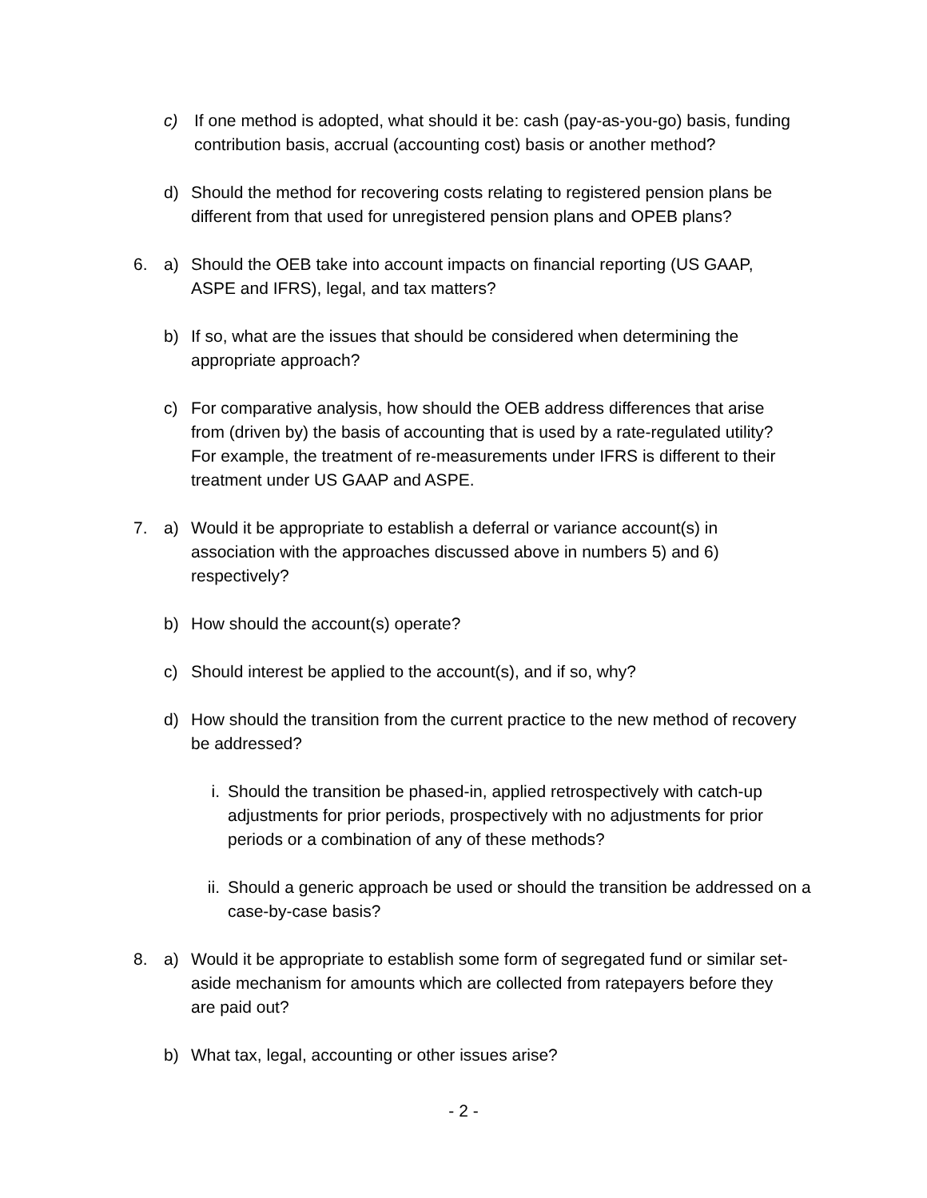c) If one method is adopted, what should it be: cash (pay-as-you-go) basis, funding contribution basis, accrual (accounting cost) basis or another method?
d) Should the method for recovering costs relating to registered pension plans be different from that used for unregistered pension plans and OPEB plans?
6. a) Should the OEB take into account impacts on financial reporting (US GAAP, ASPE and IFRS), legal, and tax matters?
b) If so, what are the issues that should be considered when determining the appropriate approach?
c) For comparative analysis, how should the OEB address differences that arise from (driven by) the basis of accounting that is used by a rate-regulated utility? For example, the treatment of re-measurements under IFRS is different to their treatment under US GAAP and ASPE.
7. a) Would it be appropriate to establish a deferral or variance account(s) in association with the approaches discussed above in numbers 5) and 6) respectively?
b) How should the account(s) operate?
c) Should interest be applied to the account(s), and if so, why?
d) How should the transition from the current practice to the new method of recovery be addressed?
i. Should the transition be phased-in, applied retrospectively with catch-up adjustments for prior periods, prospectively with no adjustments for prior periods or a combination of any of these methods?
ii. Should a generic approach be used or should the transition be addressed on a case-by-case basis?
8. a) Would it be appropriate to establish some form of segregated fund or similar set-aside mechanism for amounts which are collected from ratepayers before they are paid out?
b) What tax, legal, accounting or other issues arise?
- 2 -